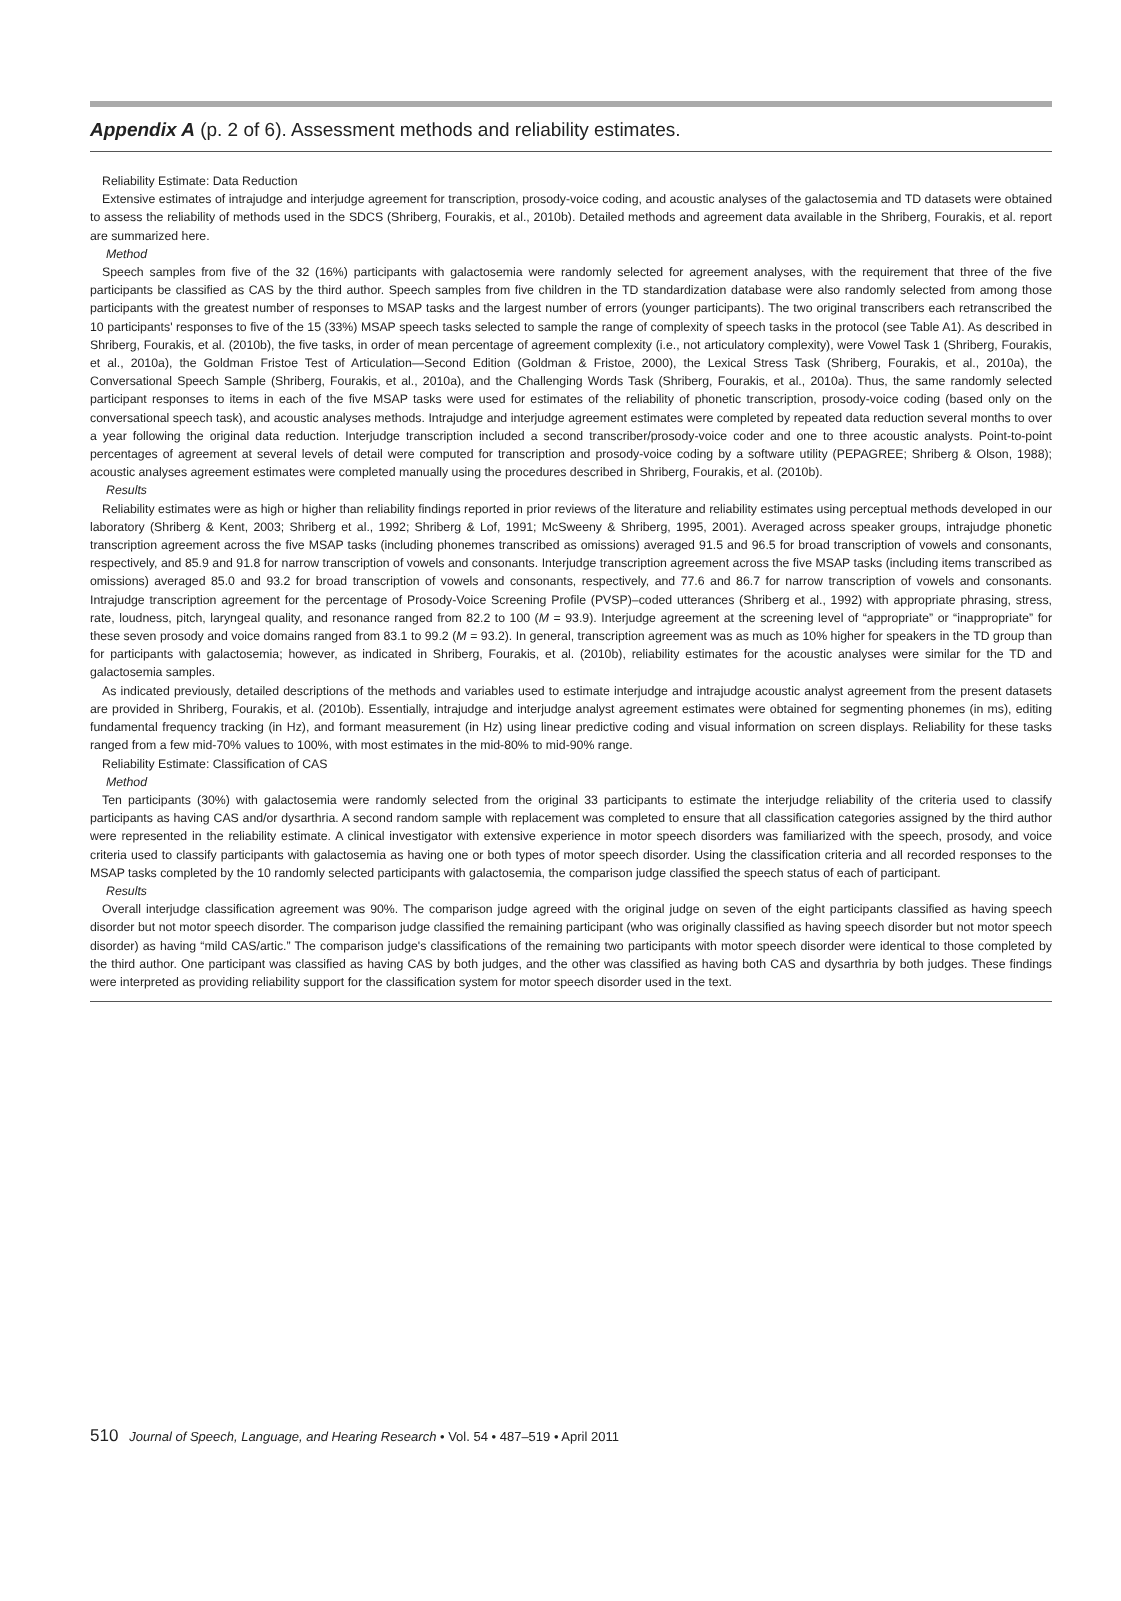Appendix A (p. 2 of 6). Assessment methods and reliability estimates.
Reliability Estimate: Data Reduction
Extensive estimates of intrajudge and interjudge agreement for transcription, prosody-voice coding, and acoustic analyses of the galactosemia and TD datasets were obtained to assess the reliability of methods used in the SDCS (Shriberg, Fourakis, et al., 2010b). Detailed methods and agreement data available in the Shriberg, Fourakis, et al. report are summarized here.
Method
Speech samples from five of the 32 (16%) participants with galactosemia were randomly selected for agreement analyses, with the requirement that three of the five participants be classified as CAS by the third author. Speech samples from five children in the TD standardization database were also randomly selected from among those participants with the greatest number of responses to MSAP tasks and the largest number of errors (younger participants). The two original transcribers each retranscribed the 10 participants' responses to five of the 15 (33%) MSAP speech tasks selected to sample the range of complexity of speech tasks in the protocol (see Table A1). As described in Shriberg, Fourakis, et al. (2010b), the five tasks, in order of mean percentage of agreement complexity (i.e., not articulatory complexity), were Vowel Task 1 (Shriberg, Fourakis, et al., 2010a), the Goldman Fristoe Test of Articulation—Second Edition (Goldman & Fristoe, 2000), the Lexical Stress Task (Shriberg, Fourakis, et al., 2010a), the Conversational Speech Sample (Shriberg, Fourakis, et al., 2010a), and the Challenging Words Task (Shriberg, Fourakis, et al., 2010a). Thus, the same randomly selected participant responses to items in each of the five MSAP tasks were used for estimates of the reliability of phonetic transcription, prosody-voice coding (based only on the conversational speech task), and acoustic analyses methods. Intrajudge and interjudge agreement estimates were completed by repeated data reduction several months to over a year following the original data reduction. Interjudge transcription included a second transcriber/prosody-voice coder and one to three acoustic analysts. Point-to-point percentages of agreement at several levels of detail were computed for transcription and prosody-voice coding by a software utility (PEPAGREE; Shriberg & Olson, 1988); acoustic analyses agreement estimates were completed manually using the procedures described in Shriberg, Fourakis, et al. (2010b).
Results
Reliability estimates were as high or higher than reliability findings reported in prior reviews of the literature and reliability estimates using perceptual methods developed in our laboratory (Shriberg & Kent, 2003; Shriberg et al., 1992; Shriberg & Lof, 1991; McSweeny & Shriberg, 1995, 2001). Averaged across speaker groups, intrajudge phonetic transcription agreement across the five MSAP tasks (including phonemes transcribed as omissions) averaged 91.5 and 96.5 for broad transcription of vowels and consonants, respectively, and 85.9 and 91.8 for narrow transcription of vowels and consonants. Interjudge transcription agreement across the five MSAP tasks (including items transcribed as omissions) averaged 85.0 and 93.2 for broad transcription of vowels and consonants, respectively, and 77.6 and 86.7 for narrow transcription of vowels and consonants. Intrajudge transcription agreement for the percentage of Prosody-Voice Screening Profile (PVSP)–coded utterances (Shriberg et al., 1992) with appropriate phrasing, stress, rate, loudness, pitch, laryngeal quality, and resonance ranged from 82.2 to 100 (M = 93.9). Interjudge agreement at the screening level of “appropriate” or “inappropriate” for these seven prosody and voice domains ranged from 83.1 to 99.2 (M = 93.2). In general, transcription agreement was as much as 10% higher for speakers in the TD group than for participants with galactosemia; however, as indicated in Shriberg, Fourakis, et al. (2010b), reliability estimates for the acoustic analyses were similar for the TD and galactosemia samples.
As indicated previously, detailed descriptions of the methods and variables used to estimate interjudge and intrajudge acoustic analyst agreement from the present datasets are provided in Shriberg, Fourakis, et al. (2010b). Essentially, intrajudge and interjudge analyst agreement estimates were obtained for segmenting phonemes (in ms), editing fundamental frequency tracking (in Hz), and formant measurement (in Hz) using linear predictive coding and visual information on screen displays. Reliability for these tasks ranged from a few mid-70% values to 100%, with most estimates in the mid-80% to mid-90% range.
Reliability Estimate: Classification of CAS
Method
Ten participants (30%) with galactosemia were randomly selected from the original 33 participants to estimate the interjudge reliability of the criteria used to classify participants as having CAS and/or dysarthria. A second random sample with replacement was completed to ensure that all classification categories assigned by the third author were represented in the reliability estimate. A clinical investigator with extensive experience in motor speech disorders was familiarized with the speech, prosody, and voice criteria used to classify participants with galactosemia as having one or both types of motor speech disorder. Using the classification criteria and all recorded responses to the MSAP tasks completed by the 10 randomly selected participants with galactosemia, the comparison judge classified the speech status of each of participant.
Results
Overall interjudge classification agreement was 90%. The comparison judge agreed with the original judge on seven of the eight participants classified as having speech disorder but not motor speech disorder. The comparison judge classified the remaining participant (who was originally classified as having speech disorder but not motor speech disorder) as having “mild CAS/artic.” The comparison judge's classifications of the remaining two participants with motor speech disorder were identical to those completed by the third author. One participant was classified as having CAS by both judges, and the other was classified as having both CAS and dysarthria by both judges. These findings were interpreted as providing reliability support for the classification system for motor speech disorder used in the text.
510 Journal of Speech, Language, and Hearing Research • Vol. 54 • 487–519 • April 2011